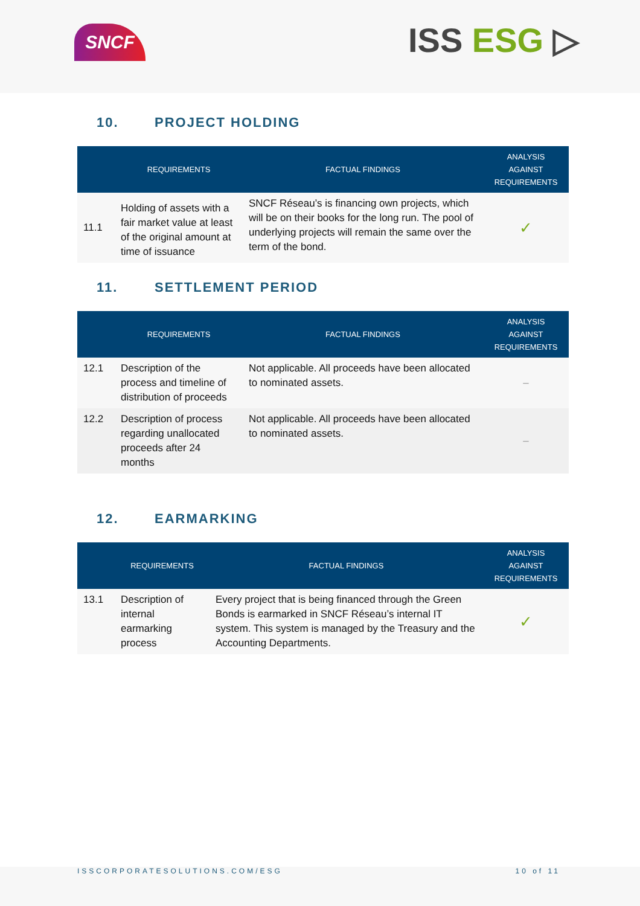SNCF ISS ESG ▷
10. PROJECT HOLDING
| | REQUIREMENTS | FACTUAL FINDINGS | ANALYSIS AGAINST REQUIREMENTS |
| --- | --- | --- | --- |
| 11.1 | Holding of assets with a fair market value at least of the original amount at time of issuance | SNCF Réseau’s is financing own projects, which will be on their books for the long run. The pool of underlying projects will remain the same over the term of the bond. | ✓ |
11. SETTLEMENT PERIOD
| | REQUIREMENTS | FACTUAL FINDINGS | ANALYSIS AGAINST REQUIREMENTS |
| --- | --- | --- | --- |
| 12.1 | Description of the process and timeline of distribution of proceeds | Not applicable. All proceeds have been allocated to nominated assets. | – |
| 12.2 | Description of process regarding unallocated proceeds after 24 months | Not applicable. All proceeds have been allocated to nominated assets. | – |
12. EARMARKING
| | REQUIREMENTS | FACTUAL FINDINGS | ANALYSIS AGAINST REQUIREMENTS |
| --- | --- | --- | --- |
| 13.1 | Description of internal earmarking process | Every project that is being financed through the Green Bonds is earmarked in SNCF Réseau’s internal IT system. This system is managed by the Treasury and the Accounting Departments. | ✓ |
ISSCORPORATESOLUTIONS.COM/ESG 10 of 11